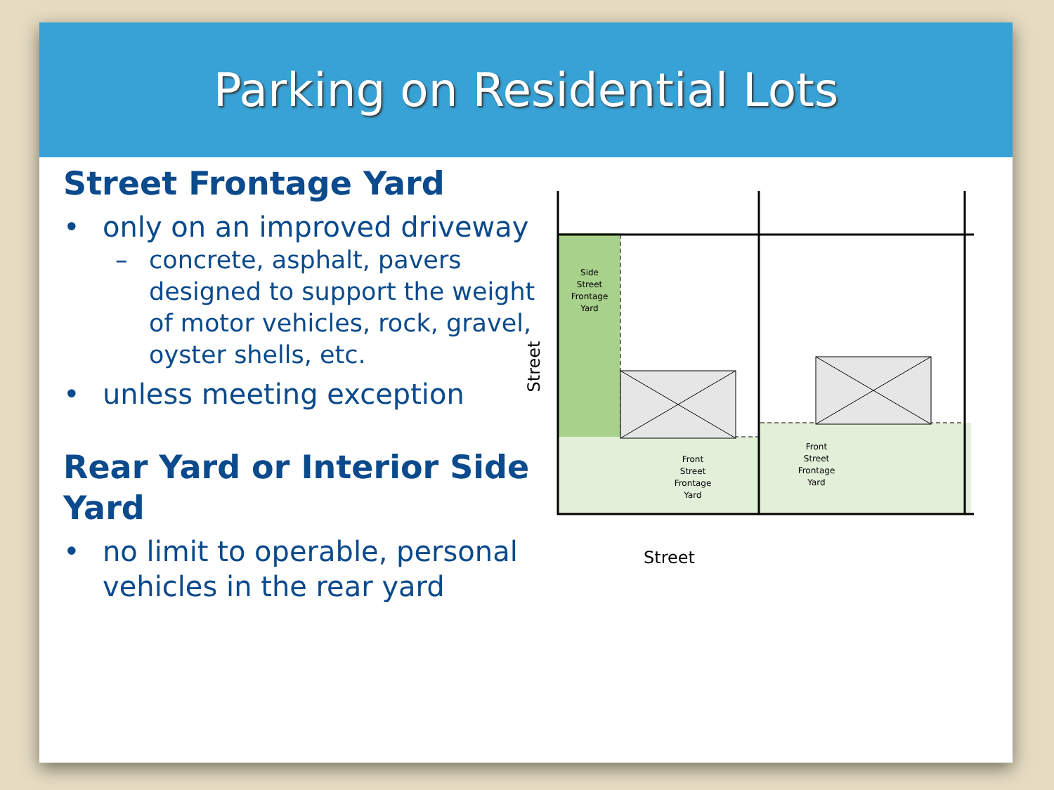Parking on Residential Lots
Street Frontage Yard
• only on an improved driveway
– concrete, asphalt, pavers designed to support the weight of motor vehicles, rock, gravel, oyster shells, etc.
• unless meeting exception
Rear Yard or Interior Side Yard
• no limit to operable, personal vehicles in the rear yard
Side
Street
Frontage
Yard
Front
Street
Frontage
Yard
Front
Street
Frontage
Yard
Street
Street